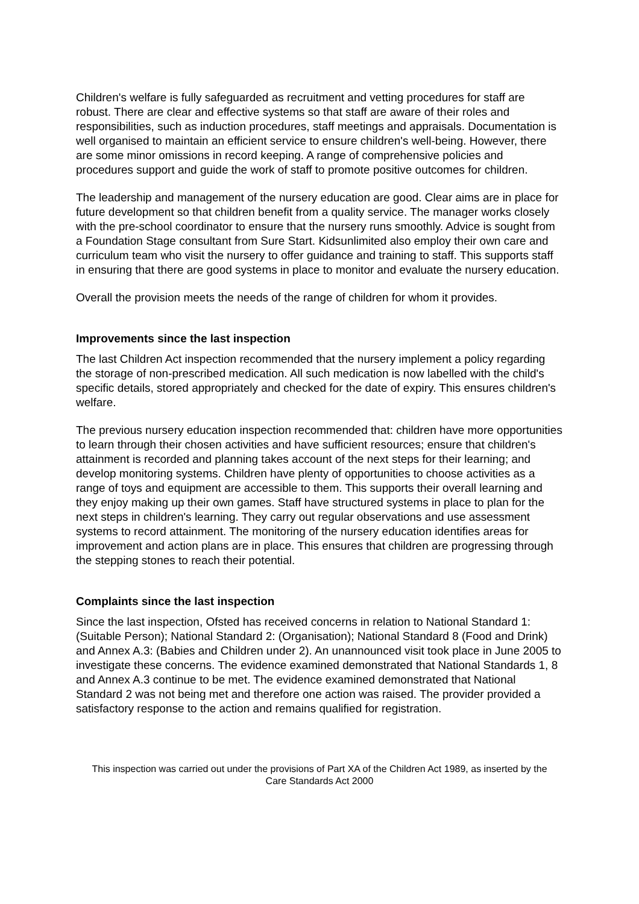Children's welfare is fully safeguarded as recruitment and vetting procedures for staff are robust. There are clear and effective systems so that staff are aware of their roles and responsibilities, such as induction procedures, staff meetings and appraisals. Documentation is well organised to maintain an efficient service to ensure children's well-being. However, there are some minor omissions in record keeping. A range of comprehensive policies and procedures support and guide the work of staff to promote positive outcomes for children.
The leadership and management of the nursery education are good. Clear aims are in place for future development so that children benefit from a quality service. The manager works closely with the pre-school coordinator to ensure that the nursery runs smoothly. Advice is sought from a Foundation Stage consultant from Sure Start. Kidsunlimited also employ their own care and curriculum team who visit the nursery to offer guidance and training to staff. This supports staff in ensuring that there are good systems in place to monitor and evaluate the nursery education.
Overall the provision meets the needs of the range of children for whom it provides.
Improvements since the last inspection
The last Children Act inspection recommended that the nursery implement a policy regarding the storage of non-prescribed medication. All such medication is now labelled with the child's specific details, stored appropriately and checked for the date of expiry. This ensures children's welfare.
The previous nursery education inspection recommended that: children have more opportunities to learn through their chosen activities and have sufficient resources; ensure that children's attainment is recorded and planning takes account of the next steps for their learning; and develop monitoring systems. Children have plenty of opportunities to choose activities as a range of toys and equipment are accessible to them. This supports their overall learning and they enjoy making up their own games. Staff have structured systems in place to plan for the next steps in children's learning. They carry out regular observations and use assessment systems to record attainment. The monitoring of the nursery education identifies areas for improvement and action plans are in place. This ensures that children are progressing through the stepping stones to reach their potential.
Complaints since the last inspection
Since the last inspection, Ofsted has received concerns in relation to National Standard 1: (Suitable Person); National Standard 2: (Organisation); National Standard 8 (Food and Drink) and Annex A.3: (Babies and Children under 2). An unannounced visit took place in June 2005 to investigate these concerns. The evidence examined demonstrated that National Standards 1, 8 and Annex A.3 continue to be met. The evidence examined demonstrated that National Standard 2 was not being met and therefore one action was raised. The provider provided a satisfactory response to the action and remains qualified for registration.
This inspection was carried out under the provisions of Part XA of the Children Act 1989, as inserted by the Care Standards Act 2000